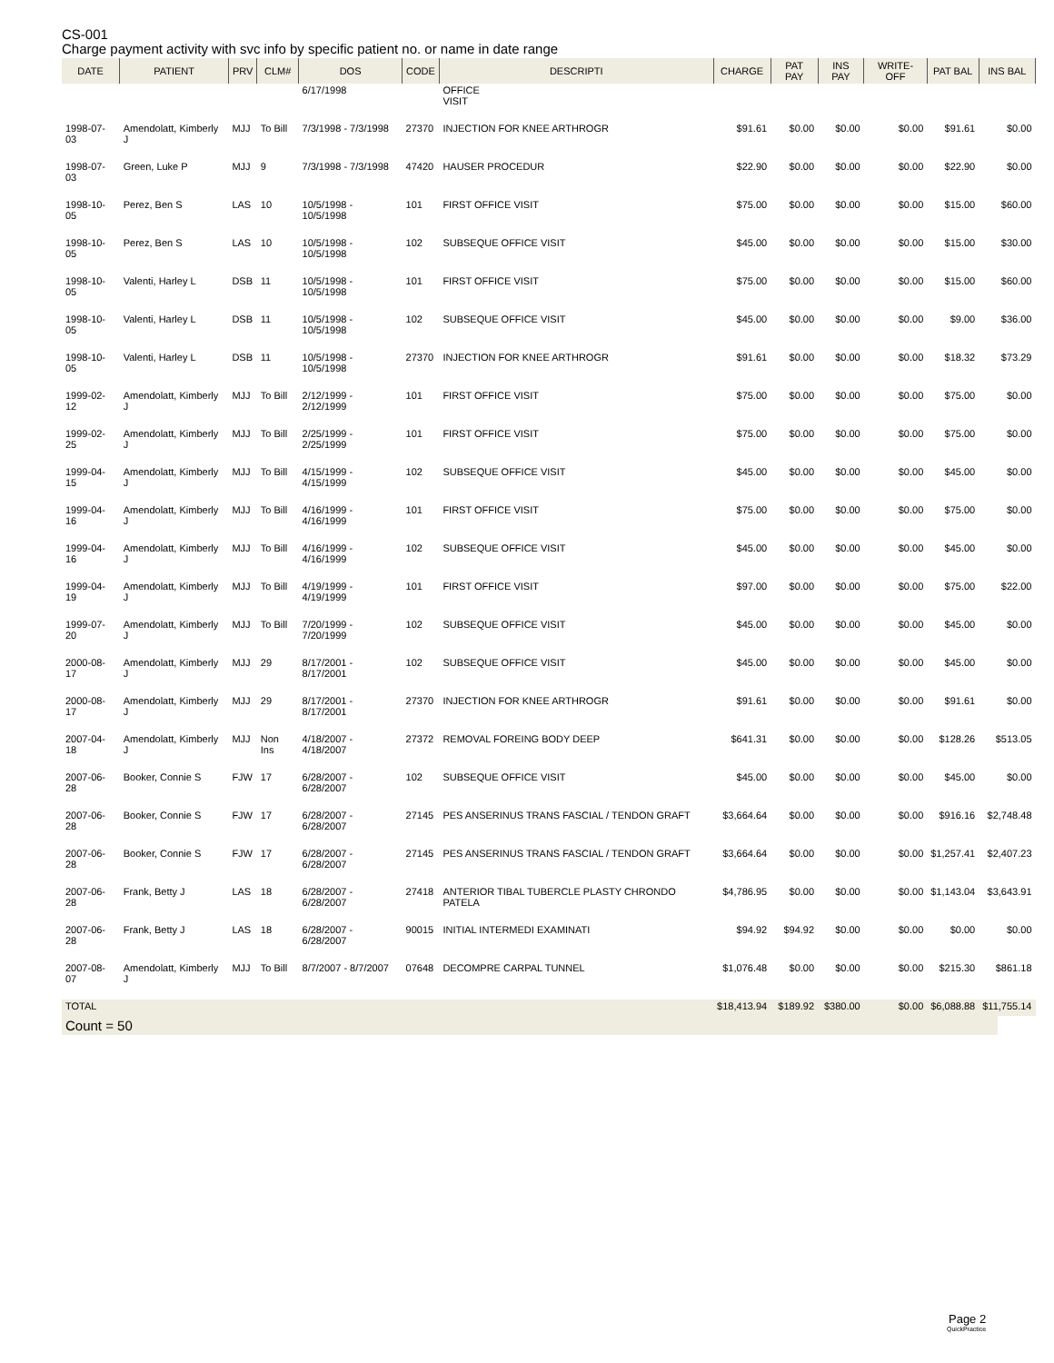CS-001
Charge payment activity with svc info by specific patient no. or name in date range
| DATE | PATIENT | PRV | CLM# | DOS | CODE | DESCRIPTI | CHARGE | PAT PAY | INS PAY | WRITE-OFF | PAT BAL | INS BAL |
| --- | --- | --- | --- | --- | --- | --- | --- | --- | --- | --- | --- | --- |
| | | | | 6/17/1998 | | OFFICE VISIT | | | | | | |
| 1998-07-03 | Amendolatt, Kimberly J | MJJ | To Bill | 7/3/1998 - 7/3/1998 | 27370 | INJECTION FOR KNEE ARTHROGR | $91.61 | $0.00 | $0.00 | $0.00 | $91.61 | $0.00 |
| 1998-07-03 | Green, Luke P | MJJ | 9 | 7/3/1998 - 7/3/1998 | 47420 | HAUSER PROCEDUR | $22.90 | $0.00 | $0.00 | $0.00 | $22.90 | $0.00 |
| 1998-10-05 | Perez, Ben S | LAS | 10 | 10/5/1998 - 10/5/1998 | 101 | FIRST OFFICE VISIT | $75.00 | $0.00 | $0.00 | $0.00 | $15.00 | $60.00 |
| 1998-10-05 | Perez, Ben S | LAS | 10 | 10/5/1998 - 10/5/1998 | 102 | SUBSEQUE OFFICE VISIT | $45.00 | $0.00 | $0.00 | $0.00 | $15.00 | $30.00 |
| 1998-10-05 | Valenti, Harley L | DSB | 11 | 10/5/1998 - 10/5/1998 | 101 | FIRST OFFICE VISIT | $75.00 | $0.00 | $0.00 | $0.00 | $15.00 | $60.00 |
| 1998-10-05 | Valenti, Harley L | DSB | 11 | 10/5/1998 - 10/5/1998 | 102 | SUBSEQUE OFFICE VISIT | $45.00 | $0.00 | $0.00 | $0.00 | $9.00 | $36.00 |
| 1998-10-05 | Valenti, Harley L | DSB | 11 | 10/5/1998 - 10/5/1998 | 27370 | INJECTION FOR KNEE ARTHROGR | $91.61 | $0.00 | $0.00 | $0.00 | $18.32 | $73.29 |
| 1999-02-12 | Amendolatt, Kimberly J | MJJ | To Bill | 2/12/1999 - 2/12/1999 | 101 | FIRST OFFICE VISIT | $75.00 | $0.00 | $0.00 | $0.00 | $75.00 | $0.00 |
| 1999-02-25 | Amendolatt, Kimberly J | MJJ | To Bill | 2/25/1999 - 2/25/1999 | 101 | FIRST OFFICE VISIT | $75.00 | $0.00 | $0.00 | $0.00 | $75.00 | $0.00 |
| 1999-04-15 | Amendolatt, Kimberly J | MJJ | To Bill | 4/15/1999 - 4/15/1999 | 102 | SUBSEQUE OFFICE VISIT | $45.00 | $0.00 | $0.00 | $0.00 | $45.00 | $0.00 |
| 1999-04-16 | Amendolatt, Kimberly J | MJJ | To Bill | 4/16/1999 - 4/16/1999 | 101 | FIRST OFFICE VISIT | $75.00 | $0.00 | $0.00 | $0.00 | $75.00 | $0.00 |
| 1999-04-16 | Amendolatt, Kimberly J | MJJ | To Bill | 4/16/1999 - 4/16/1999 | 102 | SUBSEQUE OFFICE VISIT | $45.00 | $0.00 | $0.00 | $0.00 | $45.00 | $0.00 |
| 1999-04-19 | Amendolatt, Kimberly J | MJJ | To Bill | 4/19/1999 - 4/19/1999 | 101 | FIRST OFFICE VISIT | $97.00 | $0.00 | $0.00 | $0.00 | $75.00 | $22.00 |
| 1999-07-20 | Amendolatt, Kimberly J | MJJ | To Bill | 7/20/1999 - 7/20/1999 | 102 | SUBSEQUE OFFICE VISIT | $45.00 | $0.00 | $0.00 | $0.00 | $45.00 | $0.00 |
| 2000-08-17 | Amendolatt, Kimberly J | MJJ | 29 | 8/17/2001 - 8/17/2001 | 102 | SUBSEQUE OFFICE VISIT | $45.00 | $0.00 | $0.00 | $0.00 | $45.00 | $0.00 |
| 2000-08-17 | Amendolatt, Kimberly J | MJJ | 29 | 8/17/2001 - 8/17/2001 | 27370 | INJECTION FOR KNEE ARTHROGR | $91.61 | $0.00 | $0.00 | $0.00 | $91.61 | $0.00 |
| 2007-04-18 | Amendolatt, Kimberly J | MJJ | Non Ins | 4/18/2007 - 4/18/2007 | 27372 | REMOVAL FOREING BODY DEEP | $641.31 | $0.00 | $0.00 | $0.00 | $128.26 | $513.05 |
| 2007-06-28 | Booker, Connie S | FJW | 17 | 6/28/2007 - 6/28/2007 | 102 | SUBSEQUE OFFICE VISIT | $45.00 | $0.00 | $0.00 | $0.00 | $45.00 | $0.00 |
| 2007-06-28 | Booker, Connie S | FJW | 17 | 6/28/2007 - 6/28/2007 | 27145 | PES ANSERINUS TRANS FASCIAL / TENDON GRAFT | $3,664.64 | $0.00 | $0.00 | $0.00 | $916.16 | $2,748.48 |
| 2007-06-28 | Booker, Connie S | FJW | 17 | 6/28/2007 - 6/28/2007 | 27145 | PES ANSERINUS TRANS FASCIAL / TENDON GRAFT | $3,664.64 | $0.00 | $0.00 | $0.00 | $1,257.41 | $2,407.23 |
| 2007-06-28 | Frank, Betty J | LAS | 18 | 6/28/2007 - 6/28/2007 | 27418 | ANTERIOR TIBAL TUBERCLE PLASTY CHRONDO PATELA | $4,786.95 | $0.00 | $0.00 | $0.00 | $1,143.04 | $3,643.91 |
| 2007-06-28 | Frank, Betty J | LAS | 18 | 6/28/2007 - 6/28/2007 | 90015 | INITIAL INTERMEDI EXAMINATI | $94.92 | $94.92 | $0.00 | $0.00 | $0.00 | $0.00 |
| 2007-08-07 | Amendolatt, Kimberly J | MJJ | To Bill | 8/7/2007 - 8/7/2007 | 07648 | DECOMPRE CARPAL TUNNEL | $1,076.48 | $0.00 | $0.00 | $0.00 | $215.30 | $861.18 |
| TOTAL | | | | | | | $18,413.94 | $189.92 | $380.00 | $0.00 | $6,088.88 | $11,755.14 |
Count = 50
Page 2
QuickPractice